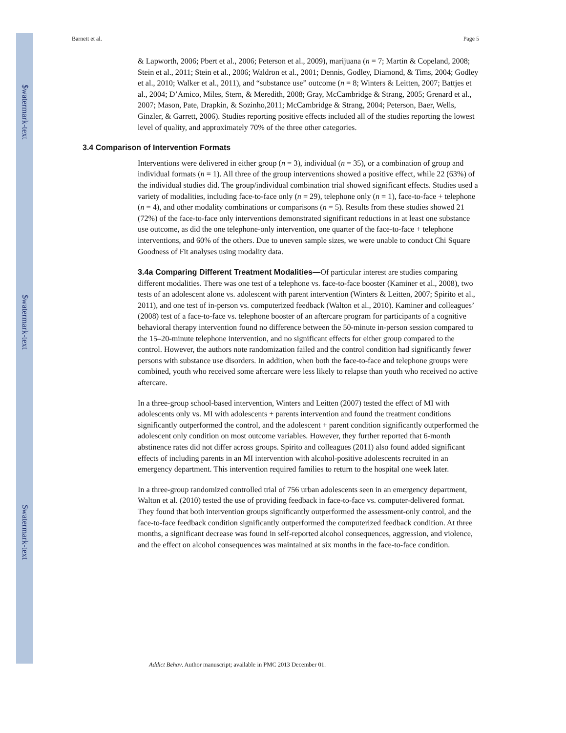$watermark-text
$watermark-text
$watermark-text
Barnett et al. Page 5
& Lapworth, 2006; Pbert et al., 2006; Peterson et al., 2009), marijuana (n = 7; Martin & Copeland, 2008; Stein et al., 2011; Stein et al., 2006; Waldron et al., 2001; Dennis, Godley, Diamond, & Tims, 2004; Godley et al., 2010; Walker et al., 2011), and “substance use” outcome (n = 8; Winters & Leitten, 2007; Battjes et al., 2004; D’Amico, Miles, Stern, & Meredith, 2008; Gray, McCambridge & Strang, 2005; Grenard et al., 2007; Mason, Pate, Drapkin, & Sozinho,2011; McCambridge & Strang, 2004; Peterson, Baer, Wells, Ginzler, & Garrett, 2006). Studies reporting positive effects included all of the studies reporting the lowest level of quality, and approximately 70% of the three other categories.
3.4 Comparison of Intervention Formats
Interventions were delivered in either group (n = 3), individual (n = 35), or a combination of group and individual formats (n = 1). All three of the group interventions showed a positive effect, while 22 (63%) of the individual studies did. The group/individual combination trial showed significant effects. Studies used a variety of modalities, including face-to-face only (n = 29), telephone only (n = 1), face-to-face + telephone (n = 4), and other modality combinations or comparisons (n = 5). Results from these studies showed 21 (72%) of the face-to-face only interventions demonstrated significant reductions in at least one substance use outcome, as did the one telephone-only intervention, one quarter of the face-to-face + telephone interventions, and 60% of the others. Due to uneven sample sizes, we were unable to conduct Chi Square Goodness of Fit analyses using modality data.
3.4a Comparing Different Treatment Modalities—Of particular interest are studies comparing different modalities. There was one test of a telephone vs. face-to-face booster (Kaminer et al., 2008), two tests of an adolescent alone vs. adolescent with parent intervention (Winters & Leitten, 2007; Spirito et al., 2011), and one test of in-person vs. computerized feedback (Walton et al., 2010). Kaminer and colleagues’ (2008) test of a face-to-face vs. telephone booster of an aftercare program for participants of a cognitive behavioral therapy intervention found no difference between the 50-minute in-person session compared to the 15–20-minute telephone intervention, and no significant effects for either group compared to the control. However, the authors note randomization failed and the control condition had significantly fewer persons with substance use disorders. In addition, when both the face-to-face and telephone groups were combined, youth who received some aftercare were less likely to relapse than youth who received no active aftercare.
In a three-group school-based intervention, Winters and Leitten (2007) tested the effect of MI with adolescents only vs. MI with adolescents + parents intervention and found the treatment conditions significantly outperformed the control, and the adolescent + parent condition significantly outperformed the adolescent only condition on most outcome variables. However, they further reported that 6-month abstinence rates did not differ across groups. Spirito and colleagues (2011) also found added significant effects of including parents in an MI intervention with alcohol-positive adolescents recruited in an emergency department. This intervention required families to return to the hospital one week later.
In a three-group randomized controlled trial of 756 urban adolescents seen in an emergency department, Walton et al. (2010) tested the use of providing feedback in face-to-face vs. computer-delivered format. They found that both intervention groups significantly outperformed the assessment-only control, and the face-to-face feedback condition significantly outperformed the computerized feedback condition. At three months, a significant decrease was found in self-reported alcohol consequences, aggression, and violence, and the effect on alcohol consequences was maintained at six months in the face-to-face condition.
Addict Behav. Author manuscript; available in PMC 2013 December 01.